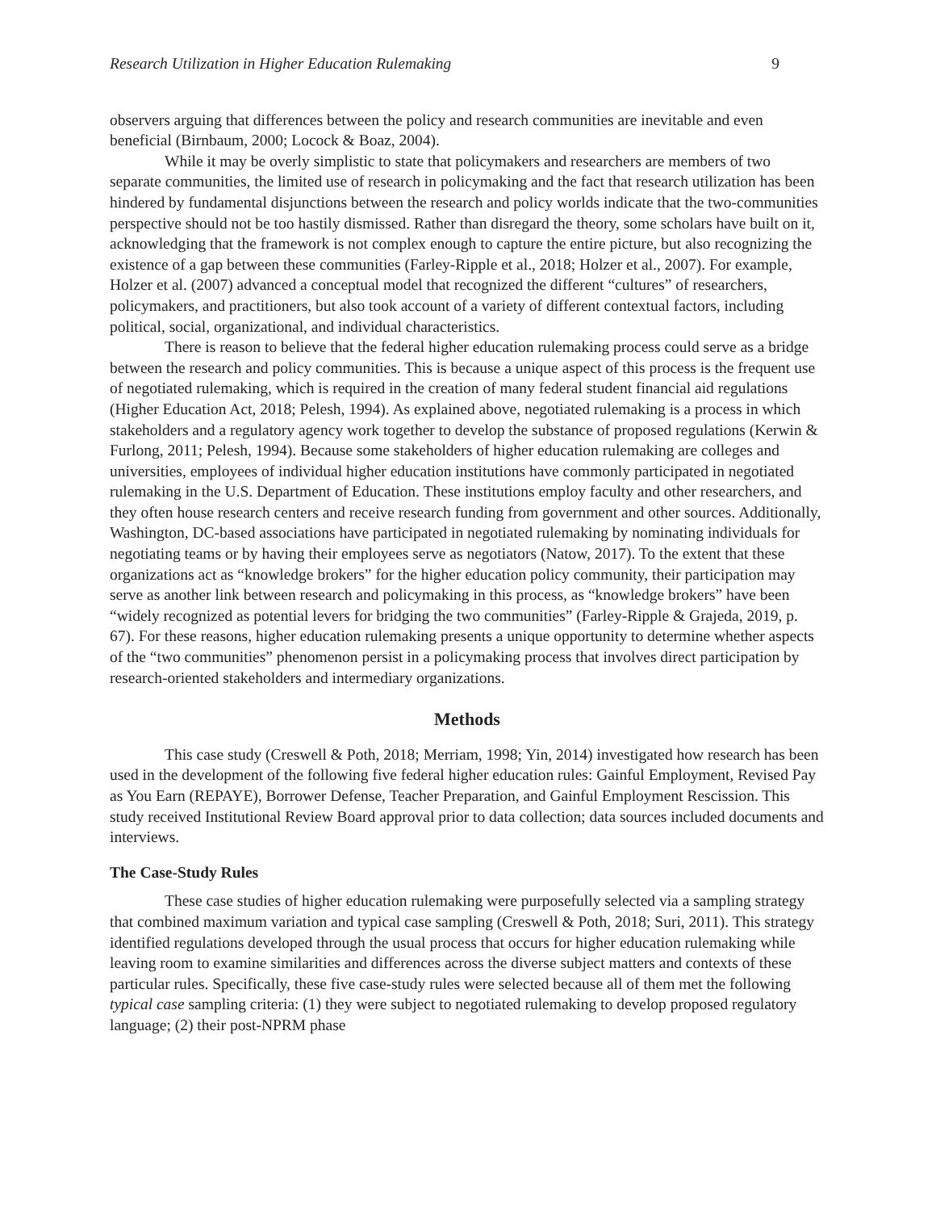Research Utilization in Higher Education Rulemaking 9
observers arguing that differences between the policy and research communities are inevitable and even beneficial (Birnbaum, 2000; Locock & Boaz, 2004).
While it may be overly simplistic to state that policymakers and researchers are members of two separate communities, the limited use of research in policymaking and the fact that research utilization has been hindered by fundamental disjunctions between the research and policy worlds indicate that the two-communities perspective should not be too hastily dismissed. Rather than disregard the theory, some scholars have built on it, acknowledging that the framework is not complex enough to capture the entire picture, but also recognizing the existence of a gap between these communities (Farley-Ripple et al., 2018; Holzer et al., 2007). For example, Holzer et al. (2007) advanced a conceptual model that recognized the different “cultures” of researchers, policymakers, and practitioners, but also took account of a variety of different contextual factors, including political, social, organizational, and individual characteristics.
There is reason to believe that the federal higher education rulemaking process could serve as a bridge between the research and policy communities. This is because a unique aspect of this process is the frequent use of negotiated rulemaking, which is required in the creation of many federal student financial aid regulations (Higher Education Act, 2018; Pelesh, 1994). As explained above, negotiated rulemaking is a process in which stakeholders and a regulatory agency work together to develop the substance of proposed regulations (Kerwin & Furlong, 2011; Pelesh, 1994). Because some stakeholders of higher education rulemaking are colleges and universities, employees of individual higher education institutions have commonly participated in negotiated rulemaking in the U.S. Department of Education. These institutions employ faculty and other researchers, and they often house research centers and receive research funding from government and other sources. Additionally, Washington, DC-based associations have participated in negotiated rulemaking by nominating individuals for negotiating teams or by having their employees serve as negotiators (Natow, 2017). To the extent that these organizations act as “knowledge brokers” for the higher education policy community, their participation may serve as another link between research and policymaking in this process, as “knowledge brokers” have been “widely recognized as potential levers for bridging the two communities” (Farley-Ripple & Grajeda, 2019, p. 67). For these reasons, higher education rulemaking presents a unique opportunity to determine whether aspects of the “two communities” phenomenon persist in a policymaking process that involves direct participation by research-oriented stakeholders and intermediary organizations.
Methods
This case study (Creswell & Poth, 2018; Merriam, 1998; Yin, 2014) investigated how research has been used in the development of the following five federal higher education rules: Gainful Employment, Revised Pay as You Earn (REPAYE), Borrower Defense, Teacher Preparation, and Gainful Employment Rescission. This study received Institutional Review Board approval prior to data collection; data sources included documents and interviews.
The Case-Study Rules
These case studies of higher education rulemaking were purposefully selected via a sampling strategy that combined maximum variation and typical case sampling (Creswell & Poth, 2018; Suri, 2011). This strategy identified regulations developed through the usual process that occurs for higher education rulemaking while leaving room to examine similarities and differences across the diverse subject matters and contexts of these particular rules. Specifically, these five case-study rules were selected because all of them met the following typical case sampling criteria: (1) they were subject to negotiated rulemaking to develop proposed regulatory language; (2) their post-NPRM phase